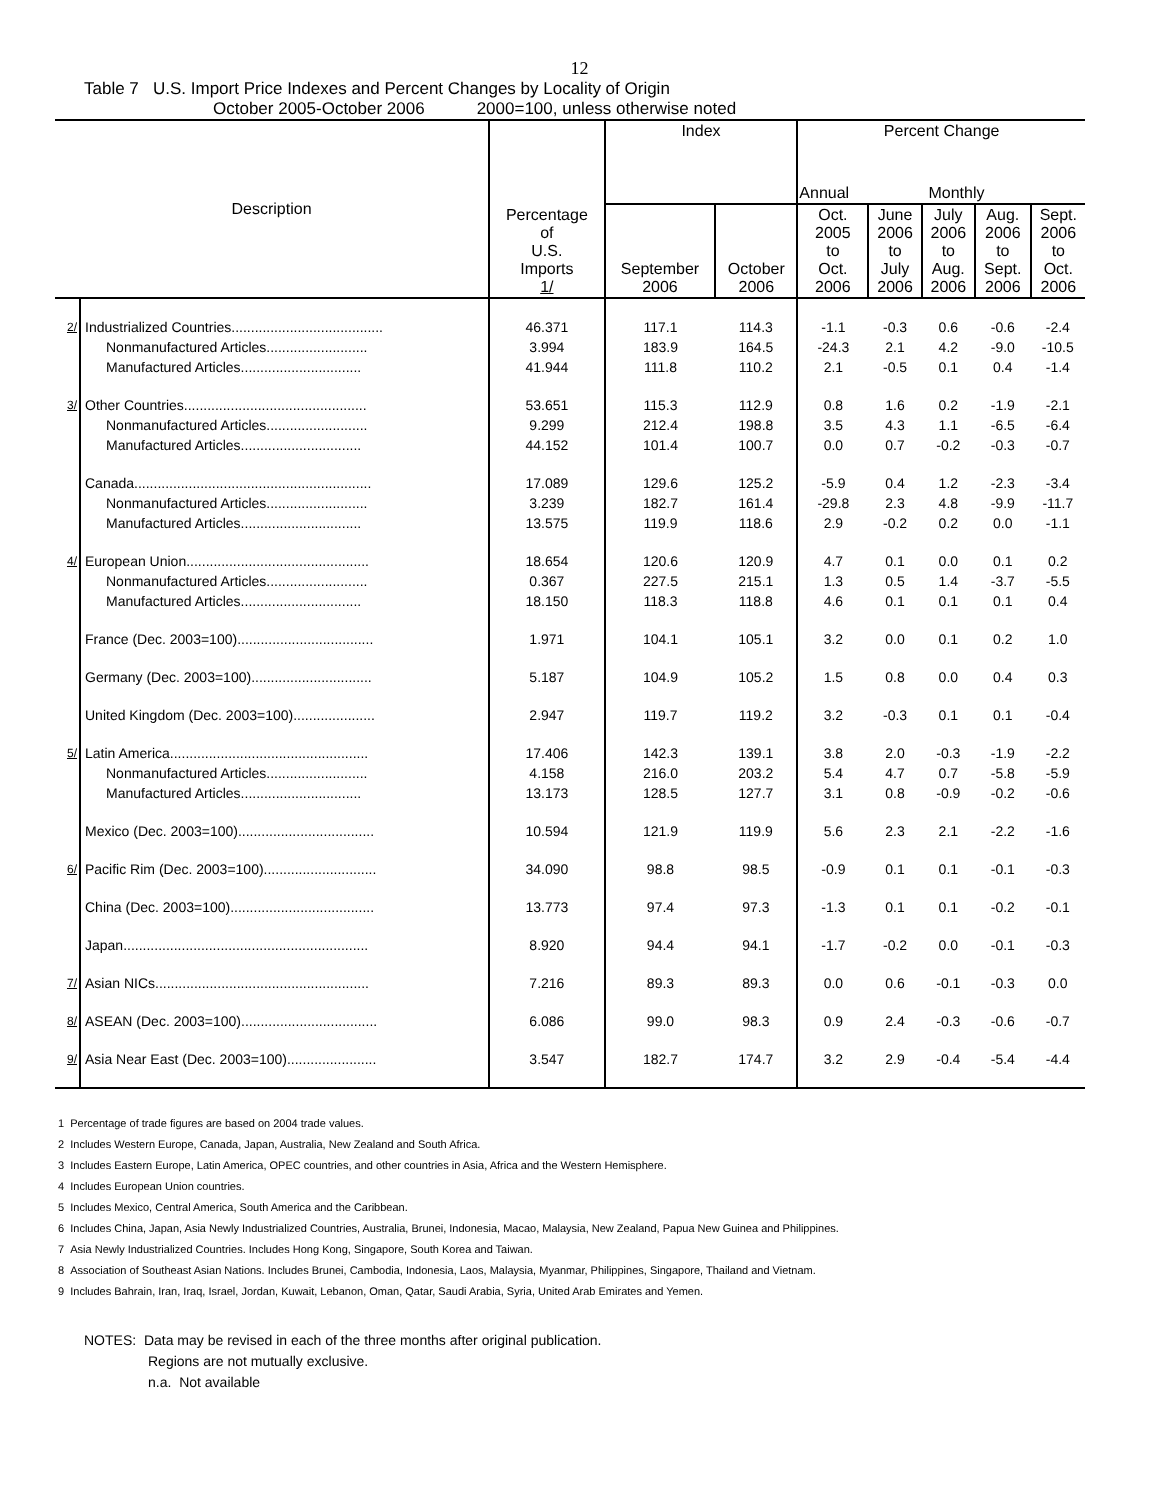12
Table 7 U.S. Import Price Indexes and Percent Changes by Locality of Origin
October 2005-October 2006 2000=100, unless otherwise noted
| Description | | Percentage of U.S. Imports 1/ | Index | | Percent Change | | | | |
| --- | --- | --- | --- | --- | --- | --- | --- | --- | --- |
| | | | | | Annual | Monthly | | | |
| | | | September 2006 | October 2006 | Oct. 2005 to Oct. 2006 | June 2006 to July 2006 | July 2006 to Aug. 2006 | Aug. 2006 to Sept. 2006 | Sept. 2006 to Oct. 2006 |
| 2/ | Industrialized Countries....................................... | 46.371 | 117.1 | 114.3 | -1.1 | -0.3 | 0.6 | -0.6 | -2.4 |
| | Nonmanufactured Articles.......................... | 3.994 | 183.9 | 164.5 | -24.3 | 2.1 | 4.2 | -9.0 | -10.5 |
| | Manufactured Articles............................... | 41.944 | 111.8 | 110.2 | 2.1 | -0.5 | 0.1 | 0.4 | -1.4 |
| 3/ | Other Countries............................................... | 53.651 | 115.3 | 112.9 | 0.8 | 1.6 | 0.2 | -1.9 | -2.1 |
| | Nonmanufactured Articles.......................... | 9.299 | 212.4 | 198.8 | 3.5 | 4.3 | 1.1 | -6.5 | -6.4 |
| | Manufactured Articles............................... | 44.152 | 101.4 | 100.7 | 0.0 | 0.7 | -0.2 | -0.3 | -0.7 |
| | Canada............................................................. | 17.089 | 129.6 | 125.2 | -5.9 | 0.4 | 1.2 | -2.3 | -3.4 |
| | Nonmanufactured Articles.......................... | 3.239 | 182.7 | 161.4 | -29.8 | 2.3 | 4.8 | -9.9 | -11.7 |
| | Manufactured Articles............................... | 13.575 | 119.9 | 118.6 | 2.9 | -0.2 | 0.2 | 0.0 | -1.1 |
| 4/ | European Union............................................... | 18.654 | 120.6 | 120.9 | 4.7 | 0.1 | 0.0 | 0.1 | 0.2 |
| | Nonmanufactured Articles.......................... | 0.367 | 227.5 | 215.1 | 1.3 | 0.5 | 1.4 | -3.7 | -5.5 |
| | Manufactured Articles............................... | 18.150 | 118.3 | 118.8 | 4.6 | 0.1 | 0.1 | 0.1 | 0.4 |
| | France (Dec. 2003=100)................................... | 1.971 | 104.1 | 105.1 | 3.2 | 0.0 | 0.1 | 0.2 | 1.0 |
| | Germany (Dec. 2003=100)............................... | 5.187 | 104.9 | 105.2 | 1.5 | 0.8 | 0.0 | 0.4 | 0.3 |
| | United Kingdom (Dec. 2003=100)..................... | 2.947 | 119.7 | 119.2 | 3.2 | -0.3 | 0.1 | 0.1 | -0.4 |
| 5/ | Latin America................................................... | 17.406 | 142.3 | 139.1 | 3.8 | 2.0 | -0.3 | -1.9 | -2.2 |
| | Nonmanufactured Articles.......................... | 4.158 | 216.0 | 203.2 | 5.4 | 4.7 | 0.7 | -5.8 | -5.9 |
| | Manufactured Articles............................... | 13.173 | 128.5 | 127.7 | 3.1 | 0.8 | -0.9 | -0.2 | -0.6 |
| | Mexico (Dec. 2003=100)................................... | 10.594 | 121.9 | 119.9 | 5.6 | 2.3 | 2.1 | -2.2 | -1.6 |
| 6/ | Pacific Rim (Dec. 2003=100)............................. | 34.090 | 98.8 | 98.5 | -0.9 | 0.1 | 0.1 | -0.1 | -0.3 |
| | China (Dec. 2003=100)..................................... | 13.773 | 97.4 | 97.3 | -1.3 | 0.1 | 0.1 | -0.2 | -0.1 |
| | Japan............................................................... | 8.920 | 94.4 | 94.1 | -1.7 | -0.2 | 0.0 | -0.1 | -0.3 |
| 7/ | Asian NICs....................................................... | 7.216 | 89.3 | 89.3 | 0.0 | 0.6 | -0.1 | -0.3 | 0.0 |
| 8/ | ASEAN (Dec. 2003=100)................................... | 6.086 | 99.0 | 98.3 | 0.9 | 2.4 | -0.3 | -0.6 | -0.7 |
| 9/ | Asia Near East (Dec. 2003=100)....................... | 3.547 | 182.7 | 174.7 | 3.2 | 2.9 | -0.4 | -5.4 | -4.4 |
1 Percentage of trade figures are based on 2004 trade values.
2 Includes Western Europe, Canada, Japan, Australia, New Zealand and South Africa.
3 Includes Eastern Europe, Latin America, OPEC countries, and other countries in Asia, Africa and the Western Hemisphere.
4 Includes European Union countries.
5 Includes Mexico, Central America, South America and the Caribbean.
6 Includes China, Japan, Asia Newly Industrialized Countries, Australia, Brunei, Indonesia, Macao, Malaysia, New Zealand, Papua New Guinea and Philippines.
7 Asia Newly Industrialized Countries. Includes Hong Kong, Singapore, South Korea and Taiwan.
8 Association of Southeast Asian Nations. Includes Brunei, Cambodia, Indonesia, Laos, Malaysia, Myanmar, Philippines, Singapore, Thailand and Vietnam.
9 Includes Bahrain, Iran, Iraq, Israel, Jordan, Kuwait, Lebanon, Oman, Qatar, Saudi Arabia, Syria, United Arab Emirates and Yemen.
NOTES: Data may be revised in each of the three months after original publication.
Regions are not mutually exclusive.
n.a. Not available